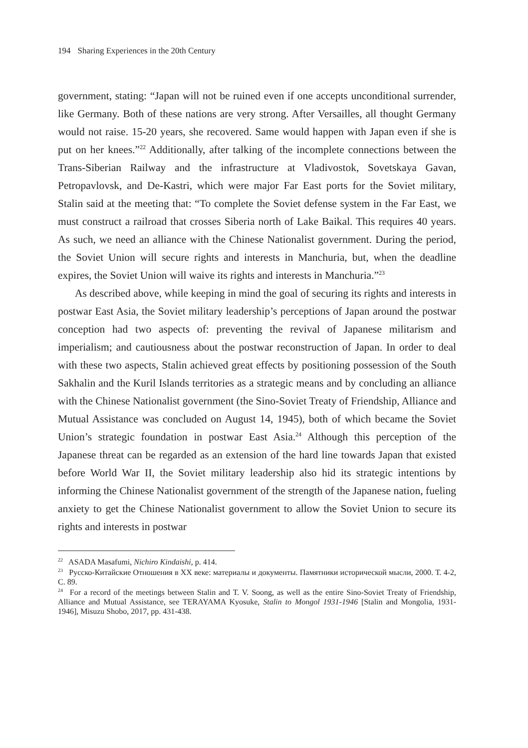194 Sharing Experiences in the 20th Century
government, stating: “Japan will not be ruined even if one accepts unconditional surrender, like Germany. Both of these nations are very strong. After Versailles, all thought Germany would not raise. 15-20 years, she recovered. Same would happen with Japan even if she is put on her knees.”<sup>22</sup> Additionally, after talking of the incomplete connections between the Trans-Siberian Railway and the infrastructure at Vladivostok, Sovetskaya Gavan, Petropavlovsk, and De-Kastri, which were major Far East ports for the Soviet military, Stalin said at the meeting that: “To complete the Soviet defense system in the Far East, we must construct a railroad that crosses Siberia north of Lake Baikal. This requires 40 years. As such, we need an alliance with the Chinese Nationalist government. During the period, the Soviet Union will secure rights and interests in Manchuria, but, when the deadline expires, the Soviet Union will waive its rights and interests in Manchuria.”<sup>23</sup>
As described above, while keeping in mind the goal of securing its rights and interests in postwar East Asia, the Soviet military leadership’s perceptions of Japan around the postwar conception had two aspects of: preventing the revival of Japanese militarism and imperialism; and cautiousness about the postwar reconstruction of Japan. In order to deal with these two aspects, Stalin achieved great effects by positioning possession of the South Sakhalin and the Kuril Islands territories as a strategic means and by concluding an alliance with the Chinese Nationalist government (the Sino-Soviet Treaty of Friendship, Alliance and Mutual Assistance was concluded on August 14, 1945), both of which became the Soviet Union’s strategic foundation in postwar East Asia.<sup>24</sup> Although this perception of the Japanese threat can be regarded as an extension of the hard line towards Japan that existed before World War II, the Soviet military leadership also hid its strategic intentions by informing the Chinese Nationalist government of the strength of the Japanese nation, fueling anxiety to get the Chinese Nationalist government to allow the Soviet Union to secure its rights and interests in postwar
<sup>22</sup> ASADA Masafumi, Nichiro Kindaishi, p. 414.
<sup>23</sup> Русско-Китайские Отношения в XX веке: материалы и документы. Памятники исторической мысли, 2000. Т. 4-2, С. 89.
<sup>24</sup> For a record of the meetings between Stalin and T. V. Soong, as well as the entire Sino-Soviet Treaty of Friendship, Alliance and Mutual Assistance, see TERAYAMA Kyosuke, Stalin to Mongol 1931-1946 [Stalin and Mongolia, 1931-1946], Misuzu Shobo, 2017, pp. 431-438.